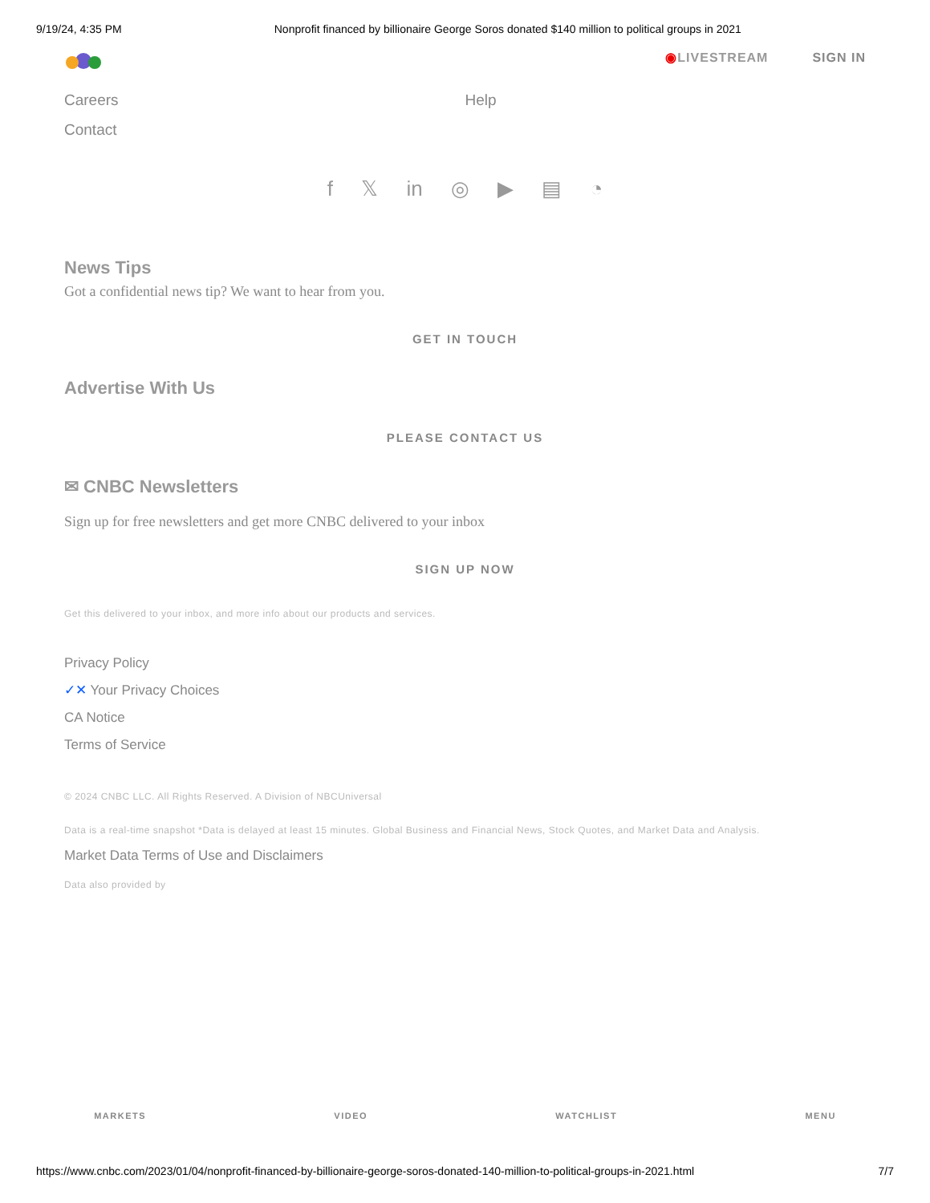9/19/24, 4:35 PM Nonprofit financed by billionaire George Soros donated $140 million to political groups in 2021
◉LIVESTREAM SIGN IN
Careers
Contact
Help
f 𝕏 in ◎ ▶ ▤ ◔
News Tips
Got a confidential news tip? We want to hear from you.
GET IN TOUCH
Advertise With Us
PLEASE CONTACT US
✉ CNBC Newsletters
Sign up for free newsletters and get more CNBC delivered to your inbox
SIGN UP NOW
Get this delivered to your inbox, and more info about our products and services.
Privacy Policy
✓✕ Your Privacy Choices
CA Notice
Terms of Service
© 2024 CNBC LLC. All Rights Reserved. A Division of NBCUniversal
Data is a real-time snapshot *Data is delayed at least 15 minutes. Global Business and Financial News, Stock Quotes, and Market Data and Analysis.
Market Data Terms of Use and Disclaimers
Data also provided by
MARKETS VIDEO WATCHLIST MENU
https://www.cnbc.com/2023/01/04/nonprofit-financed-by-billionaire-george-soros-donated-140-million-to-political-groups-in-2021.html 7/7